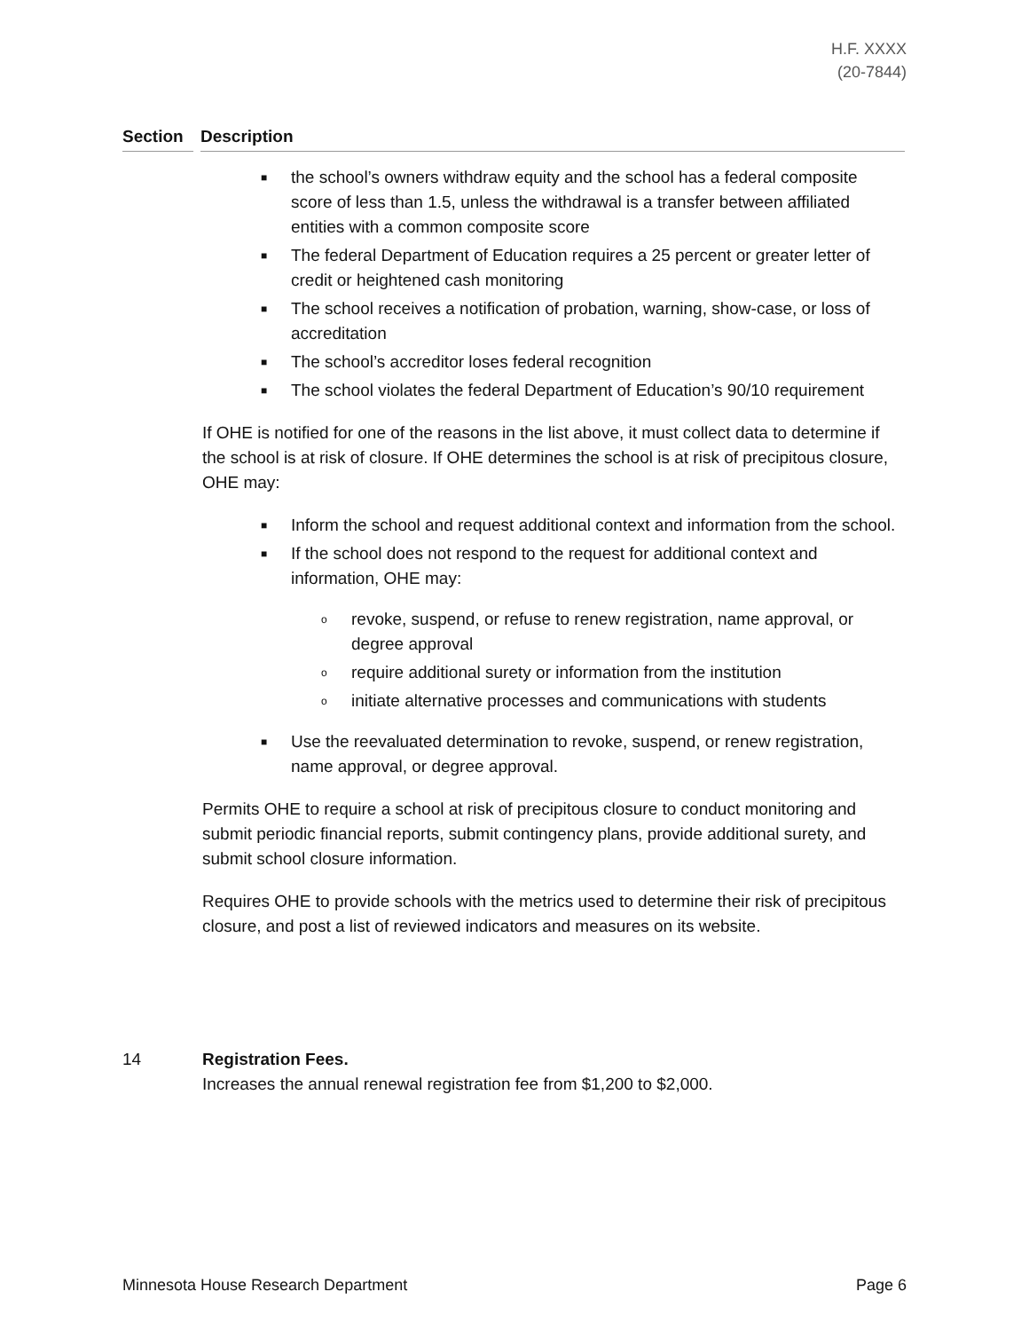H.F. XXXX
(20-7844)
Section Description
■ the school’s owners withdraw equity and the school has a federal composite score of less than 1.5, unless the withdrawal is a transfer between affiliated entities with a common composite score
■ The federal Department of Education requires a 25 percent or greater letter of credit or heightened cash monitoring
■ The school receives a notification of probation, warning, show-case, or loss of accreditation
■ The school’s accreditor loses federal recognition
■ The school violates the federal Department of Education’s 90/10 requirement
If OHE is notified for one of the reasons in the list above, it must collect data to determine if the school is at risk of closure. If OHE determines the school is at risk of precipitous closure, OHE may:
■ Inform the school and request additional context and information from the school.
■ If the school does not respond to the request for additional context and information, OHE may:
o revoke, suspend, or refuse to renew registration, name approval, or degree approval
o require additional surety or information from the institution
o initiate alternative processes and communications with students
■ Use the reevaluated determination to revoke, suspend, or renew registration, name approval, or degree approval.
Permits OHE to require a school at risk of precipitous closure to conduct monitoring and submit periodic financial reports, submit contingency plans, provide additional surety, and submit school closure information.
Requires OHE to provide schools with the metrics used to determine their risk of precipitous closure, and post a list of reviewed indicators and measures on its website.
14 Registration Fees.
Increases the annual renewal registration fee from $1,200 to $2,000.
Minnesota House Research Department Page 6